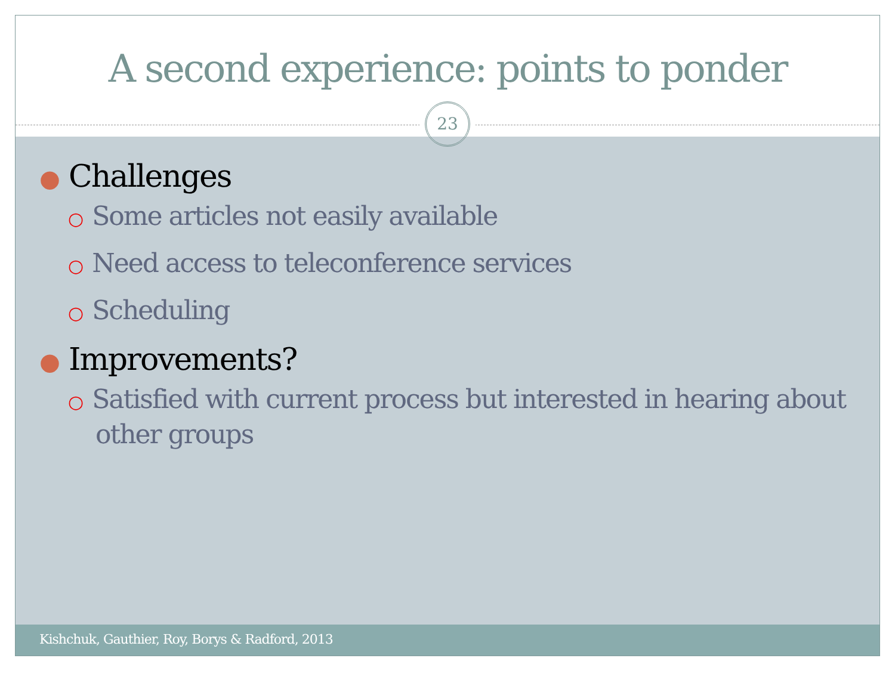A second experience: points to ponder
23
● Challenges
○ Some articles not easily available
○ Need access to teleconference services
○ Scheduling
● Improvements?
○ Satisfied with current process but interested in hearing about other groups
Kishchuk, Gauthier, Roy, Borys & Radford, 2013